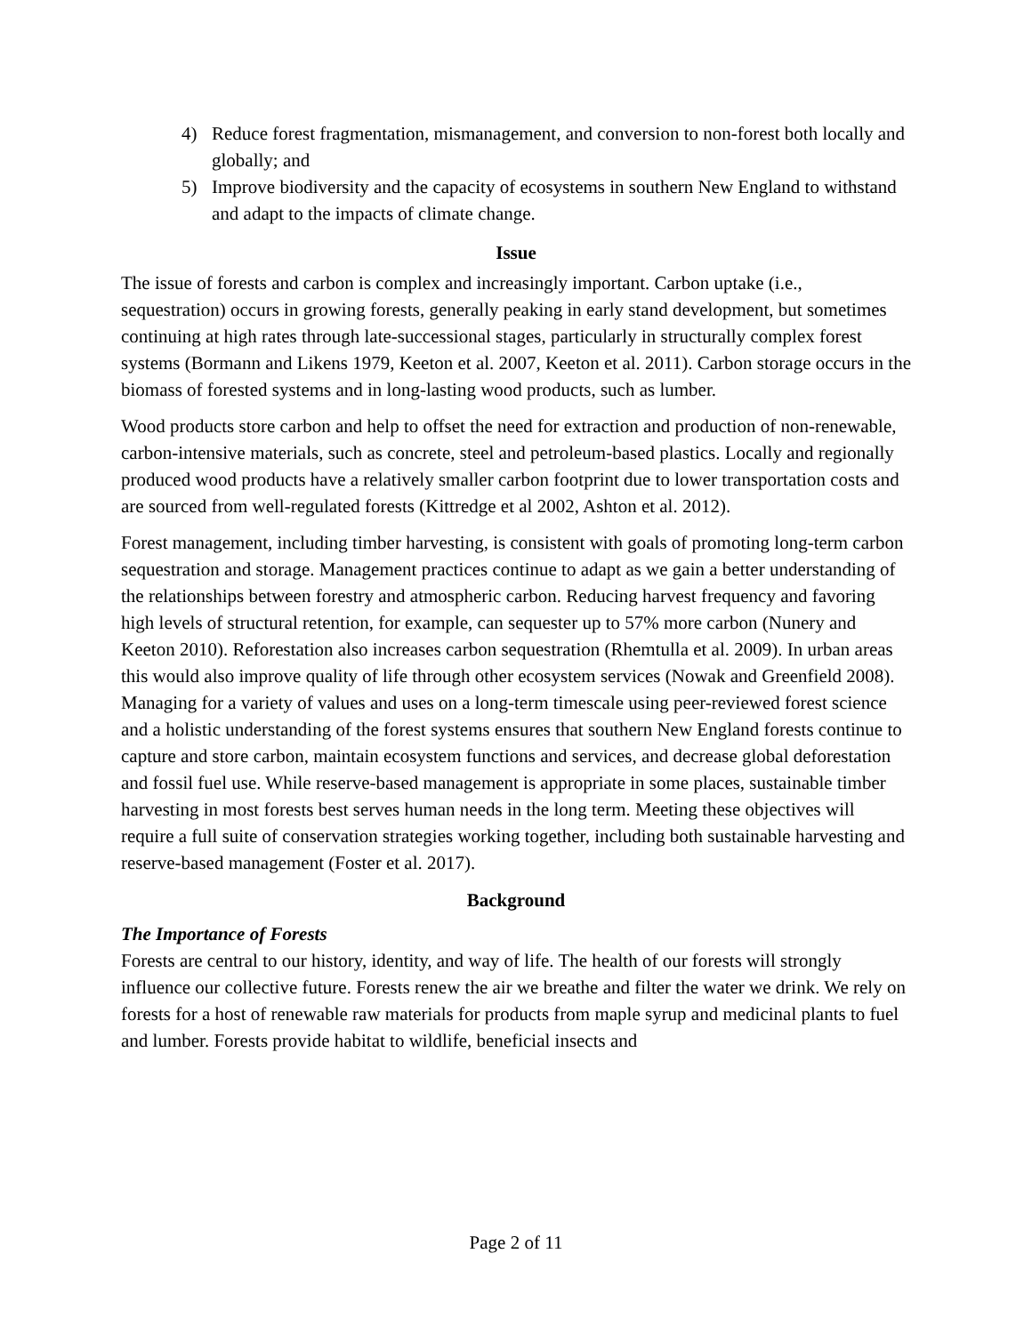4) Reduce forest fragmentation, mismanagement, and conversion to non-forest both locally and globally; and
5) Improve biodiversity and the capacity of ecosystems in southern New England to withstand and adapt to the impacts of climate change.
Issue
The issue of forests and carbon is complex and increasingly important. Carbon uptake (i.e., sequestration) occurs in growing forests, generally peaking in early stand development, but sometimes continuing at high rates through late-successional stages, particularly in structurally complex forest systems (Bormann and Likens 1979, Keeton et al. 2007, Keeton et al. 2011). Carbon storage occurs in the biomass of forested systems and in long-lasting wood products, such as lumber.
Wood products store carbon and help to offset the need for extraction and production of non-renewable, carbon-intensive materials, such as concrete, steel and petroleum-based plastics. Locally and regionally produced wood products have a relatively smaller carbon footprint due to lower transportation costs and are sourced from well-regulated forests (Kittredge et al 2002, Ashton et al. 2012).
Forest management, including timber harvesting, is consistent with goals of promoting long-term carbon sequestration and storage. Management practices continue to adapt as we gain a better understanding of the relationships between forestry and atmospheric carbon. Reducing harvest frequency and favoring high levels of structural retention, for example, can sequester up to 57% more carbon (Nunery and Keeton 2010). Reforestation also increases carbon sequestration (Rhemtulla et al. 2009). In urban areas this would also improve quality of life through other ecosystem services (Nowak and Greenfield 2008). Managing for a variety of values and uses on a long-term timescale using peer-reviewed forest science and a holistic understanding of the forest systems ensures that southern New England forests continue to capture and store carbon, maintain ecosystem functions and services, and decrease global deforestation and fossil fuel use. While reserve-based management is appropriate in some places, sustainable timber harvesting in most forests best serves human needs in the long term. Meeting these objectives will require a full suite of conservation strategies working together, including both sustainable harvesting and reserve-based management (Foster et al. 2017).
Background
The Importance of Forests
Forests are central to our history, identity, and way of life. The health of our forests will strongly influence our collective future. Forests renew the air we breathe and filter the water we drink. We rely on forests for a host of renewable raw materials for products from maple syrup and medicinal plants to fuel and lumber. Forests provide habitat to wildlife, beneficial insects and
Page 2 of 11